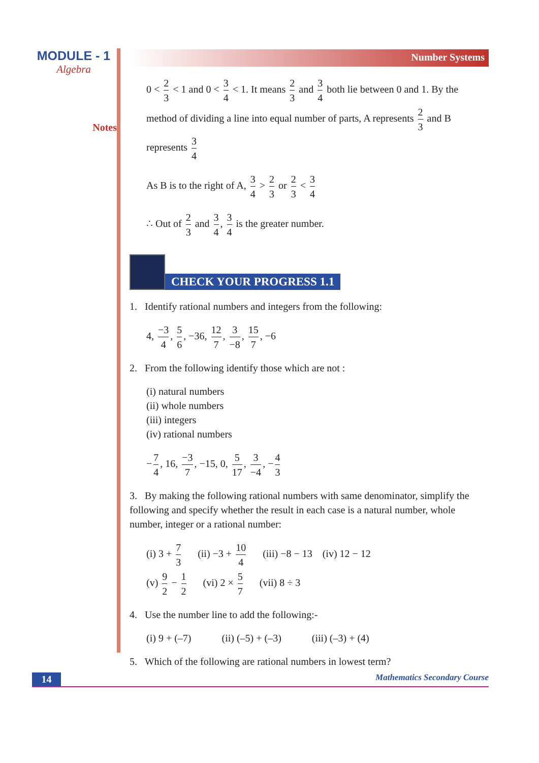MODULE - 1
Algebra
Notes
Number Systems
0 < 2 3 < 1 and 0 < 3 4 < 1. It means 2 3 and 3 4 both lie between 0 and 1. By the method of dividing a line into equal number of parts, A represents 2 3 and B represents 3 4
As B is to the right of A, 3 4 > 2 3 or 2 3 < 3 4
∴ Out of 2 3 and 3 4, 3 4 is the greater number.
CHECK YOUR PROGRESS 1.1
1. Identify rational numbers and integers from the following:
4, −3 4, 5 6, −36, 12 7, 3 −8, 15 7, −6
2. From the following identify those which are not :
(i) natural numbers
(ii) whole numbers
(iii) integers
(iv) rational numbers
− 7 4, 16, −3 7, −15, 0, 5 17, 3 −4, − 4 3
3. By making the following rational numbers with same denominator, simplify the following and specify whether the result in each case is a natural number, whole number, integer or a rational number:
(i) 3 + 7 3 (ii) −3 + 10 4 (iii) −8 − 13 (iv) 12 − 12
(v) 9 2 − 1 2 (vi) 2 × 5 7 (vii) 8 ÷ 3
4. Use the number line to add the following:-
(i) 9 + (–7) (ii) (–5) + (–3) (iii) (–3) + (4)
5. Which of the following are rational numbers in lowest term?
14
Mathematics Secondary Course